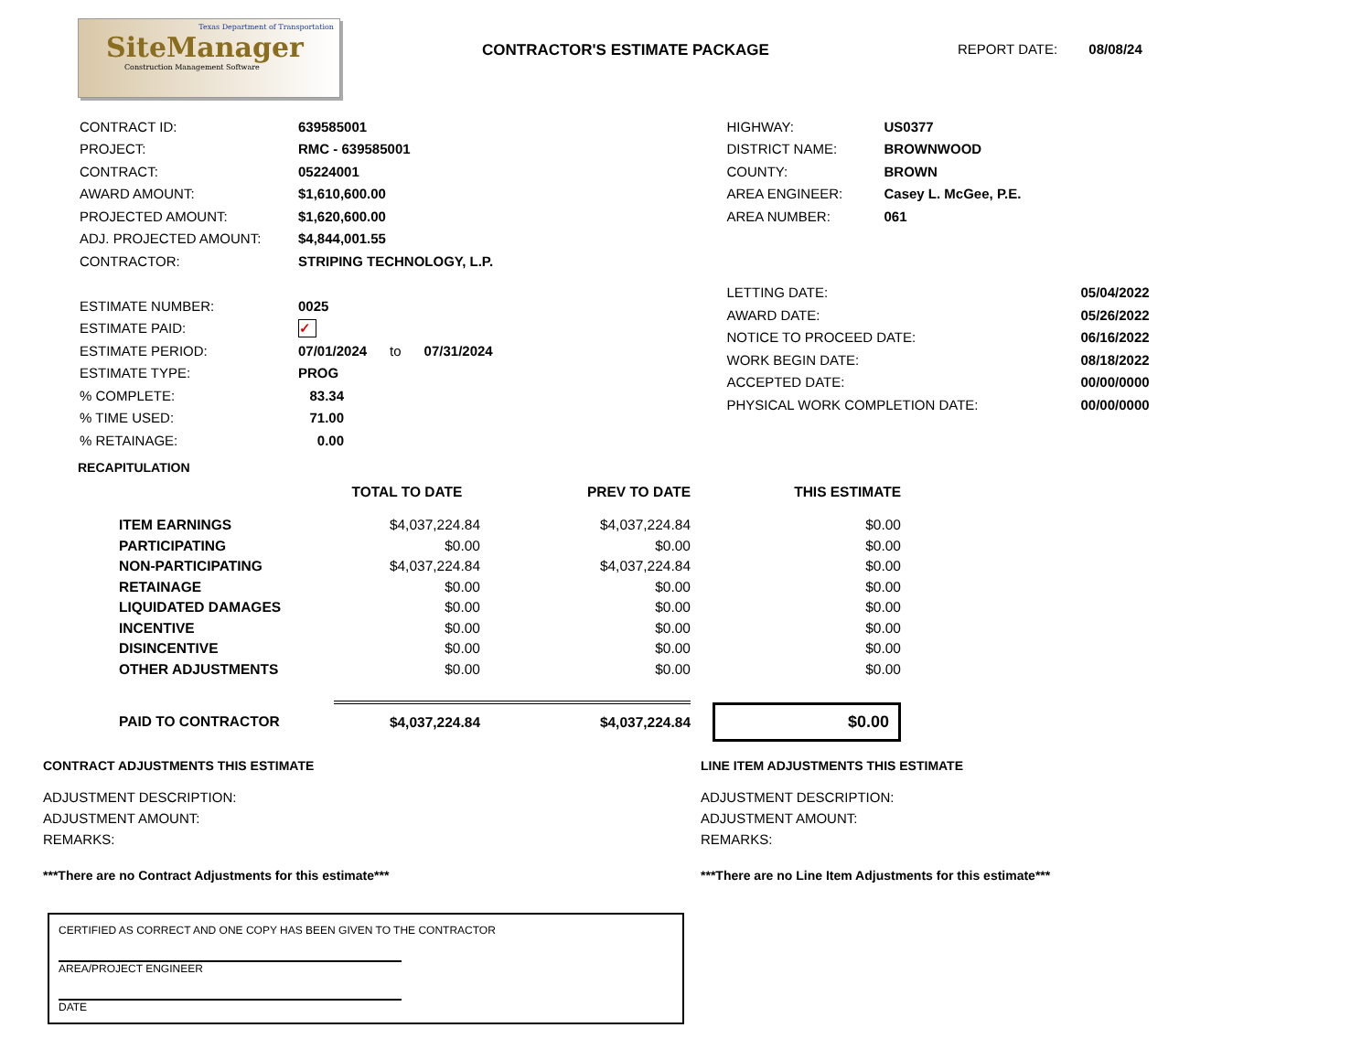Texas Department of Transportation
SiteManager
Construction Management Software
CONTRACTOR'S ESTIMATE PACKAGE REPORT DATE: 08/08/24
| CONTRACT ID: | 639585001 |
| PROJECT: | RMC - 639585001 |
| CONTRACT: | 05224001 |
| AWARD AMOUNT: | $1,610,600.00 |
| PROJECTED AMOUNT: | $1,620,600.00 |
| ADJ. PROJECTED AMOUNT: | $4,844,001.55 |
| CONTRACTOR: | STRIPING TECHNOLOGY, L.P. |
| ESTIMATE NUMBER: | 0025 |
| ESTIMATE PAID: | ✓ |
| ESTIMATE PERIOD: | 07/01/2024 to 07/31/2024 |
| ESTIMATE TYPE: | PROG |
| % COMPLETE: | 83.34 |
| % TIME USED: | 71.00 |
| % RETAINAGE: | 0.00 |
| HIGHWAY: | US0377 |
| DISTRICT NAME: | BROWNWOOD |
| COUNTY: | BROWN |
| AREA ENGINEER: | Casey L. McGee, P.E. |
| AREA NUMBER: | 061 |
| LETTING DATE: | 05/04/2022 |
| AWARD DATE: | 05/26/2022 |
| NOTICE TO PROCEED DATE: | 06/16/2022 |
| WORK BEGIN DATE: | 08/18/2022 |
| ACCEPTED DATE: | 00/00/0000 |
| PHYSICAL WORK COMPLETION DATE: | 00/00/0000 |
RECAPITULATION
| | TOTAL TO DATE | PREV TO DATE | THIS ESTIMATE |
| --- | --- | --- | --- |
| ITEM EARNINGS | $4,037,224.84 | $4,037,224.84 | $0.00 |
| PARTICIPATING | $0.00 | $0.00 | $0.00 |
| NON-PARTICIPATING | $4,037,224.84 | $4,037,224.84 | $0.00 |
| RETAINAGE | $0.00 | $0.00 | $0.00 |
| LIQUIDATED DAMAGES | $0.00 | $0.00 | $0.00 |
| INCENTIVE | $0.00 | $0.00 | $0.00 |
| DISINCENTIVE | $0.00 | $0.00 | $0.00 |
| OTHER ADJUSTMENTS | $0.00 | $0.00 | $0.00 |
| PAID TO CONTRACTOR | $4,037,224.84 | $4,037,224.84 | $0.00 |
CONTRACT ADJUSTMENTS THIS ESTIMATE
ADJUSTMENT DESCRIPTION:
ADJUSTMENT AMOUNT:
REMARKS:
***There are no Contract Adjustments for this estimate***
LINE ITEM ADJUSTMENTS THIS ESTIMATE
ADJUSTMENT DESCRIPTION:
ADJUSTMENT AMOUNT:
REMARKS:
***There are no Line Item Adjustments for this estimate***
CERTIFIED AS CORRECT AND ONE COPY HAS BEEN GIVEN TO THE CONTRACTOR
AREA/PROJECT ENGINEER
DATE